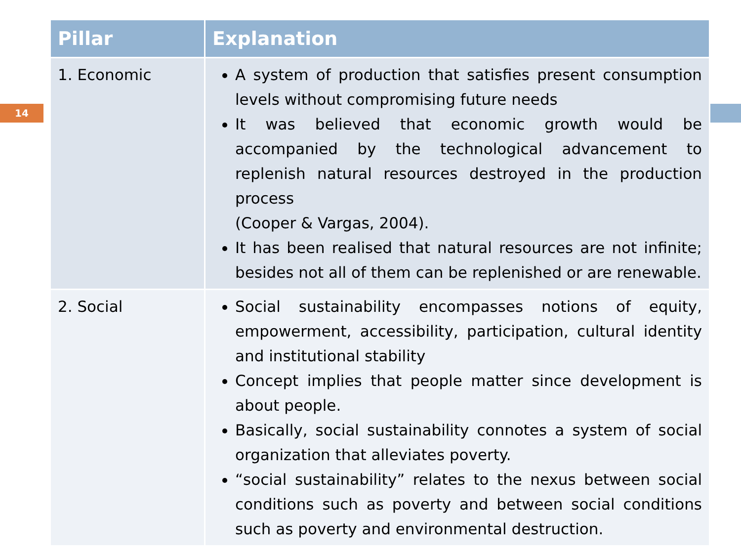14
| Pillar | Explanation |
| --- | --- |
| 1. Economic | A system of production that satisfies present consumption levels without compromising future needs It was believed that economic growth would be accompanied by the technological advancement to replenish natural resources destroyed in the production process (Cooper & Vargas, 2004). It has been realised that natural resources are not infinite; besides not all of them can be replenished or are renewable. |
| 2. Social | Social sustainability encompasses notions of equity, empowerment, accessibility, participation, cultural identity and institutional stability Concept implies that people matter since development is about people. Basically, social sustainability connotes a system of social organization that alleviates poverty. “social sustainability” relates to the nexus between social conditions such as poverty and between social conditions such as poverty and environmental destruction. |